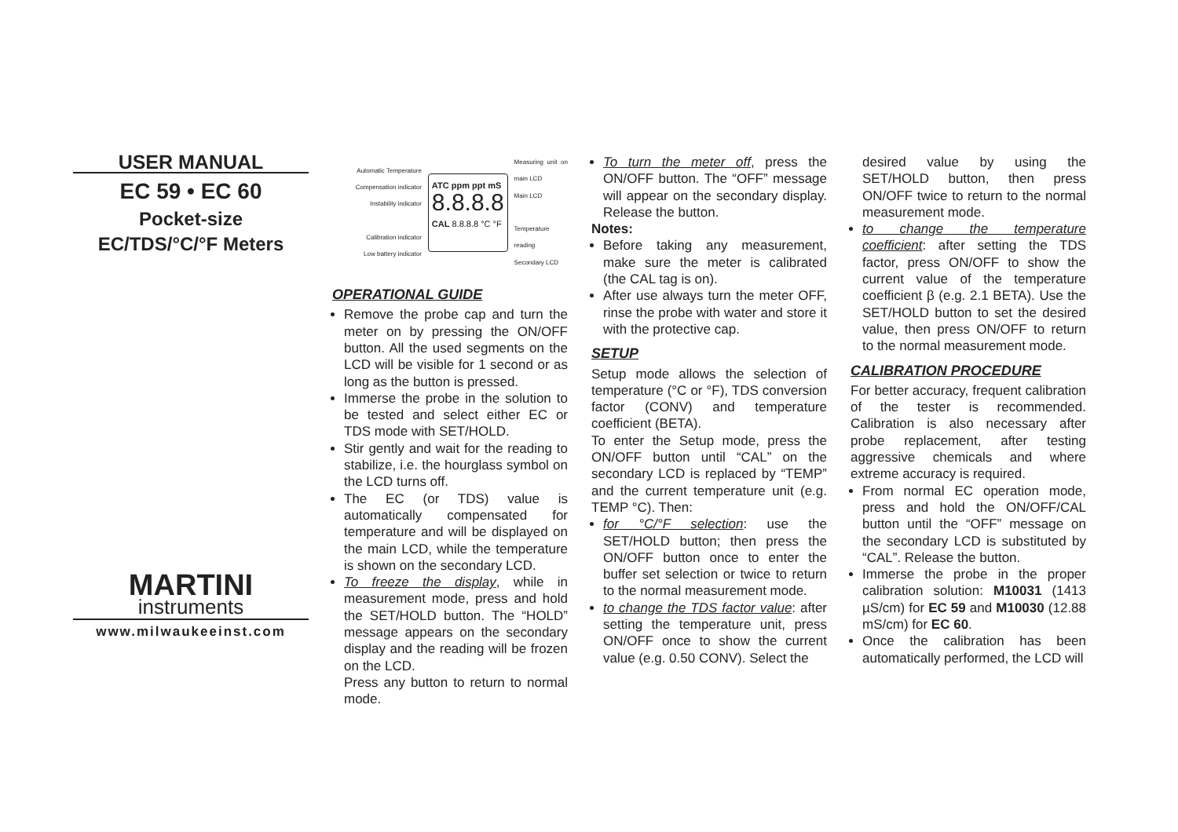USER MANUAL
EC 59 • EC 60
Pocket-size
EC/TDS/°C/°F Meters
MARTINI
instruments
www.milwaukeeinst.com
Automatic Temperature Compensation indicator
Instability indicator
Calibration indicator
Low battery indicator
ATC ppm ppt mS
8.8.8.8
CAL 8.8.8.8 °C °F
Measuring unit on main LCD
Main LCD
Temperature reading
Secondary LCD
OPERATIONAL GUIDE
Remove the probe cap and turn the meter on by pressing the ON/OFF button. All the used segments on the LCD will be visible for 1 second or as long as the button is pressed.
Immerse the probe in the solution to be tested and select either EC or TDS mode with SET/HOLD.
Stir gently and wait for the reading to stabilize, i.e. the hourglass symbol on the LCD turns off.
The EC (or TDS) value is automatically compensated for temperature and will be displayed on the main LCD, while the temperature is shown on the secondary LCD.
To freeze the display, while in measurement mode, press and hold the SET/HOLD button. The “HOLD” message appears on the secondary display and the reading will be frozen on the LCD.
Press any button to return to normal mode.
To turn the meter off, press the ON/OFF button. The “OFF” message will appear on the secondary display. Release the button.
Notes:
Before taking any measurement, make sure the meter is calibrated (the CAL tag is on).
After use always turn the meter OFF, rinse the probe with water and store it with the protective cap.
SETUP
Setup mode allows the selection of temperature (°C or °F), TDS conversion factor (CONV) and temperature coefficient (BETA).
To enter the Setup mode, press the ON/OFF button until “CAL” on the secondary LCD is replaced by “TEMP” and the current temperature unit (e.g. TEMP °C). Then:
for °C/°F selection: use the SET/HOLD button; then press the ON/OFF button once to enter the buffer set selection or twice to return to the normal measurement mode.
to change the TDS factor value: after setting the temperature unit, press ON/OFF once to show the current value (e.g. 0.50 CONV). Select the
desired value by using the SET/HOLD button, then press ON/OFF twice to return to the normal measurement mode.
to change the temperature coefficient: after setting the TDS factor, press ON/OFF to show the current value of the temperature coefficient β (e.g. 2.1 BETA). Use the SET/HOLD button to set the desired value, then press ON/OFF to return to the normal measurement mode.
CALIBRATION PROCEDURE
For better accuracy, frequent calibration of the tester is recommended. Calibration is also necessary after probe replacement, after testing aggressive chemicals and where extreme accuracy is required.
From normal EC operation mode, press and hold the ON/OFF/CAL button until the “OFF” message on the secondary LCD is substituted by “CAL”. Release the button.
Immerse the probe in the proper calibration solution: M10031 (1413 µS/cm) for EC 59 and M10030 (12.88 mS/cm) for EC 60.
Once the calibration has been automatically performed, the LCD will